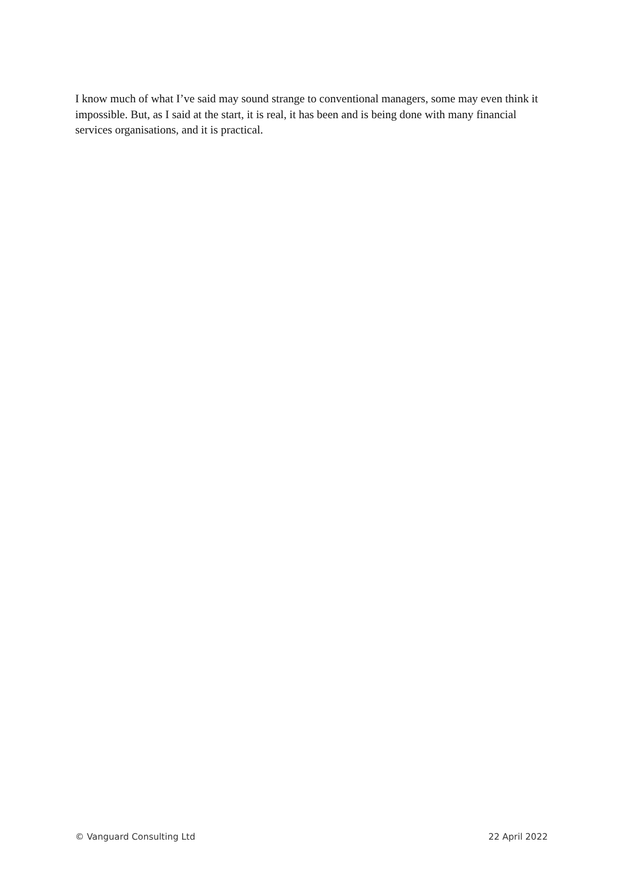I know much of what I’ve said may sound strange to conventional managers, some may even think it impossible. But, as I said at the start, it is real, it has been and is being done with many financial services organisations, and it is practical.
© Vanguard Consulting Ltd 22 April 2022